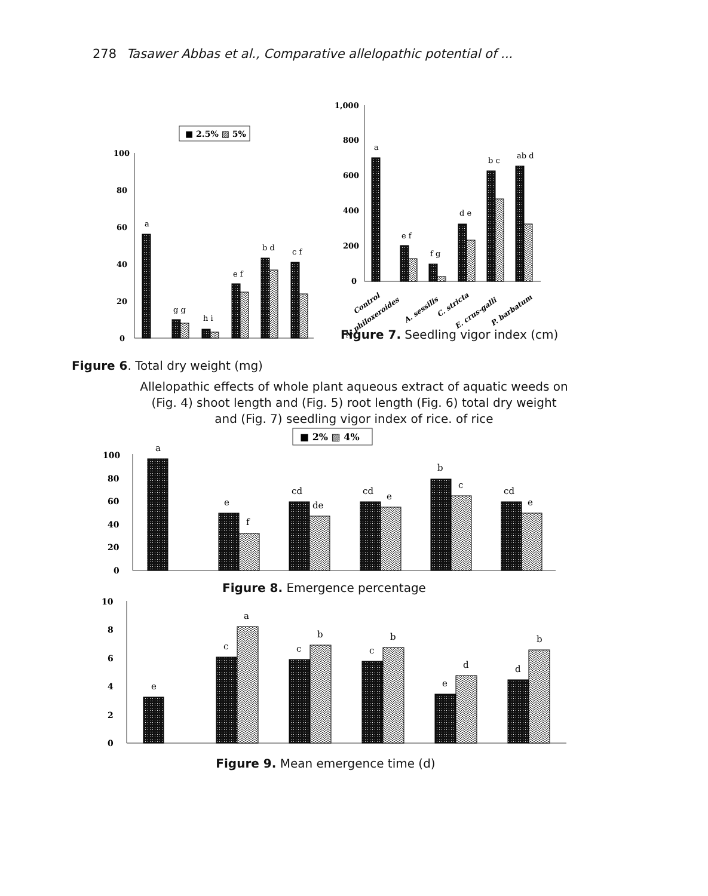278 Tasawer Abbas et al., Comparative allelopathic potential of ...
■ 2.5% ▨ 5%
100
80
60
40
20
0
a
g g
h i
e f
b d
c f
Figure 6. Total dry weight (mg)
1,000
800
600
400
200
0
a
e f
f g
d e
b c
ab d
Control
A. philoxeroides
A. sessilis
C. stricta
E. crus-galli
P. barbatum
Figure 7. Seedling vigor index (cm)
Allelopathic effects of whole plant aqueous extract of aquatic weeds on
(Fig. 4) shoot length and (Fig. 5) root length (Fig. 6) total dry weight
and (Fig. 7) seedling vigor index of rice. of rice
■ 2% ▨ 4%
100
80
60
40
20
0
a
e
f
cd
de
cd
e
b
c
cd
e
Figure 8. Emergence percentage
10
8
6
4
2
0
e
c
a
c
b
c
b
e
d
d
b
Figure 9. Mean emergence time (d)